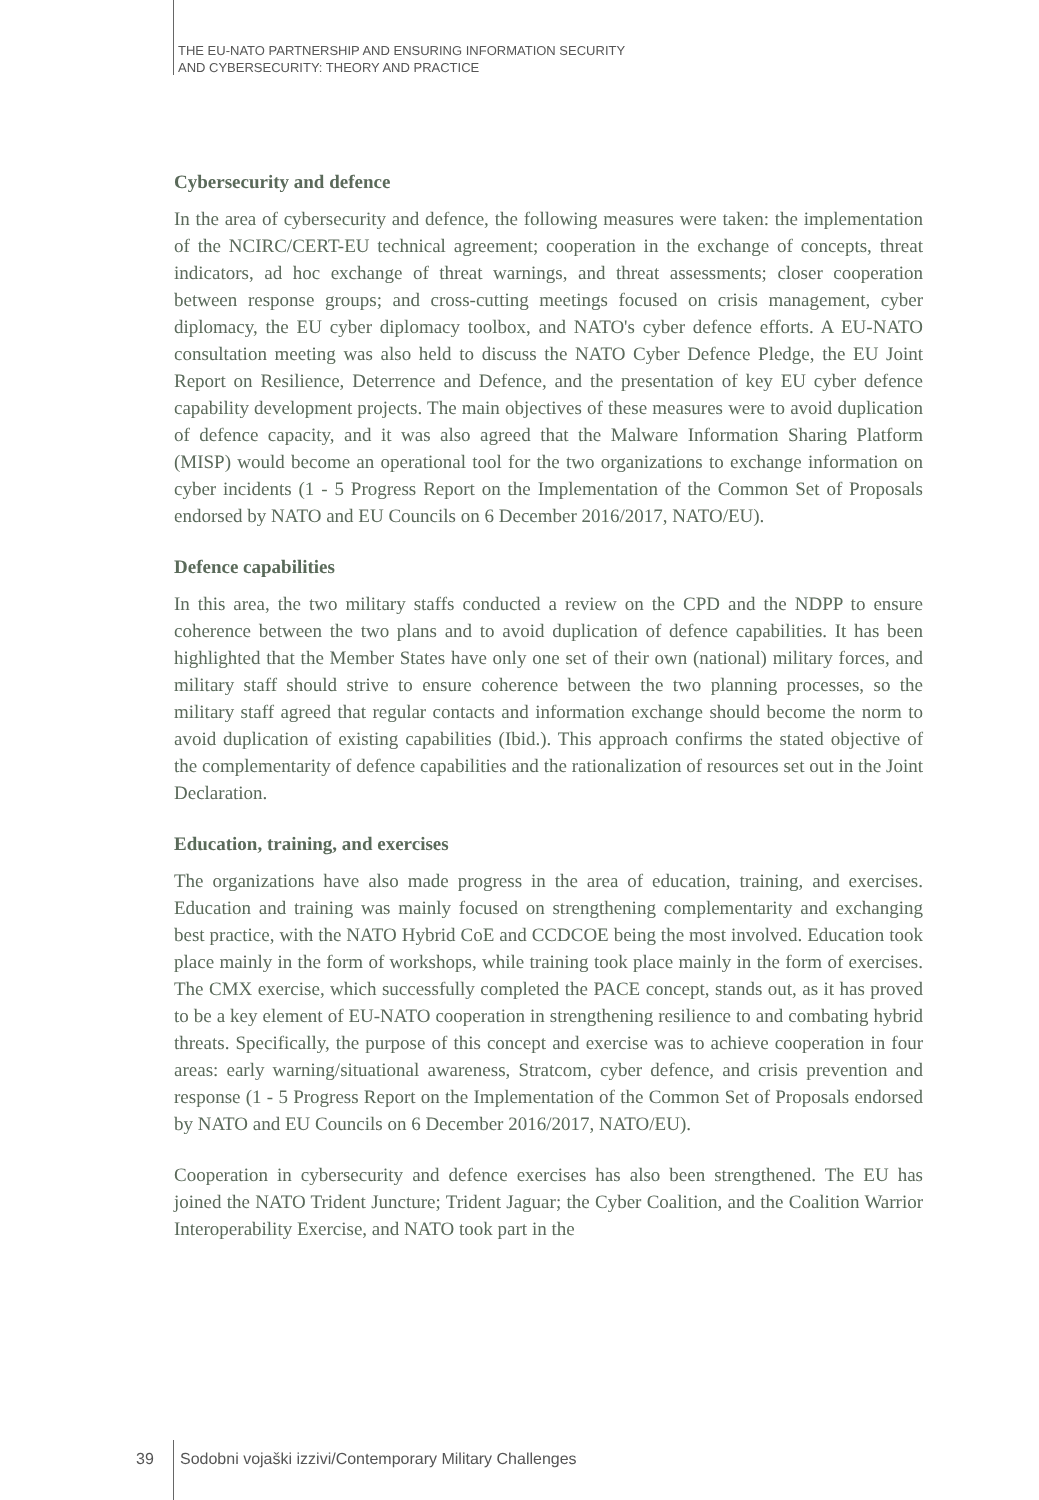THE EU-NATO PARTNERSHIP AND ENSURING INFORMATION SECURITY
AND CYBERSECURITY: THEORY AND PRACTICE
Cybersecurity and defence
In the area of cybersecurity and defence, the following measures were taken: the implementation of the NCIRC/CERT-EU technical agreement; cooperation in the exchange of concepts, threat indicators, ad hoc exchange of threat warnings, and threat assessments; closer cooperation between response groups; and cross-cutting meetings focused on crisis management, cyber diplomacy, the EU cyber diplomacy toolbox, and NATO's cyber defence efforts. A EU-NATO consultation meeting was also held to discuss the NATO Cyber Defence Pledge, the EU Joint Report on Resilience, Deterrence and Defence, and the presentation of key EU cyber defence capability development projects. The main objectives of these measures were to avoid duplication of defence capacity, and it was also agreed that the Malware Information Sharing Platform (MISP) would become an operational tool for the two organizations to exchange information on cyber incidents (1 - 5 Progress Report on the Implementation of the Common Set of Proposals endorsed by NATO and EU Councils on 6 December 2016/2017, NATO/EU).
Defence capabilities
In this area, the two military staffs conducted a review on the CPD and the NDPP to ensure coherence between the two plans and to avoid duplication of defence capabilities. It has been highlighted that the Member States have only one set of their own (national) military forces, and military staff should strive to ensure coherence between the two planning processes, so the military staff agreed that regular contacts and information exchange should become the norm to avoid duplication of existing capabilities (Ibid.). This approach confirms the stated objective of the complementarity of defence capabilities and the rationalization of resources set out in the Joint Declaration.
Education, training, and exercises
The organizations have also made progress in the area of education, training, and exercises. Education and training was mainly focused on strengthening complementarity and exchanging best practice, with the NATO Hybrid CoE and CCDCOE being the most involved. Education took place mainly in the form of workshops, while training took place mainly in the form of exercises. The CMX exercise, which successfully completed the PACE concept, stands out, as it has proved to be a key element of EU-NATO cooperation in strengthening resilience to and combating hybrid threats. Specifically, the purpose of this concept and exercise was to achieve cooperation in four areas: early warning/situational awareness, Stratcom, cyber defence, and crisis prevention and response (1 - 5 Progress Report on the Implementation of the Common Set of Proposals endorsed by NATO and EU Councils on 6 December 2016/2017, NATO/EU).
Cooperation in cybersecurity and defence exercises has also been strengthened. The EU has joined the NATO Trident Juncture; Trident Jaguar; the Cyber Coalition, and the Coalition Warrior Interoperability Exercise, and NATO took part in the
39 Sodobni vojaški izzivi/Contemporary Military Challenges